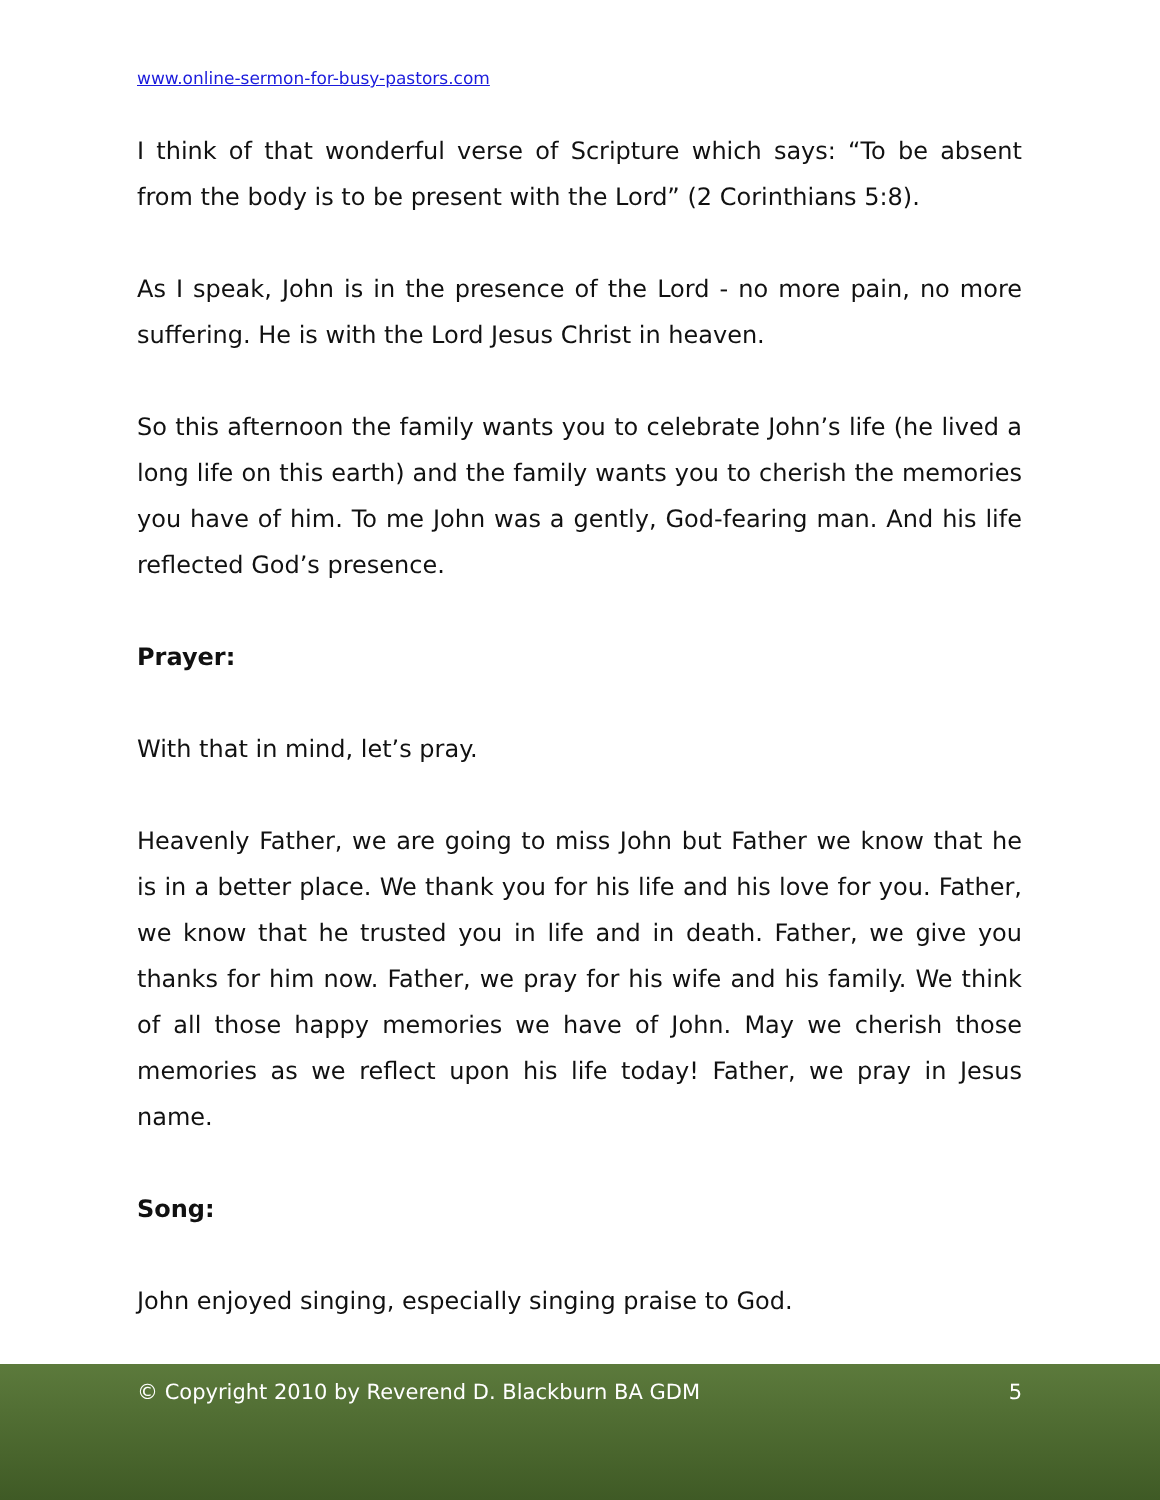www.online-sermon-for-busy-pastors.com
I think of that wonderful verse of Scripture which says: “To be absent from the body is to be present with the Lord” (2 Corinthians 5:8).
As I speak, John is in the presence of the Lord - no more pain, no more suffering. He is with the Lord Jesus Christ in heaven.
So this afternoon the family wants you to celebrate John’s life (he lived a long life on this earth) and the family wants you to cherish the memories you have of him. To me John was a gently, God-fearing man. And his life reflected God’s presence.
Prayer:
With that in mind, let’s pray.
Heavenly Father, we are going to miss John but Father we know that he is in a better place. We thank you for his life and his love for you. Father, we know that he trusted you in life and in death. Father, we give you thanks for him now. Father, we pray for his wife and his family. We think of all those happy memories we have of John. May we cherish those memories as we reflect upon his life today! Father, we pray in Jesus name.
Song:
John enjoyed singing, especially singing praise to God.
© Copyright 2010 by Reverend D. Blackburn BA GDM 5